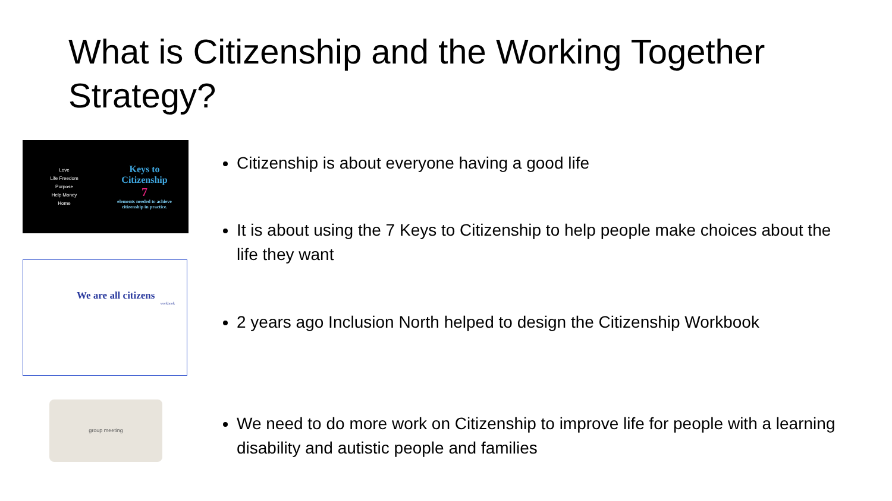What is Citizenship and the Working Together Strategy?
Love
Life Freedom
Purpose
Help Money
Home
Keys to Citizenship
7
elements needed to achieve citizenship in practice.
We are all citizens
workbook
group meeting
Citizenship is about everyone having a good life
It is about using the 7 Keys to Citizenship to help people make choices about the life they want
2 years ago Inclusion North helped to design the Citizenship Workbook
We need to do more work on Citizenship to improve life for people with a learning disability and autistic people and families